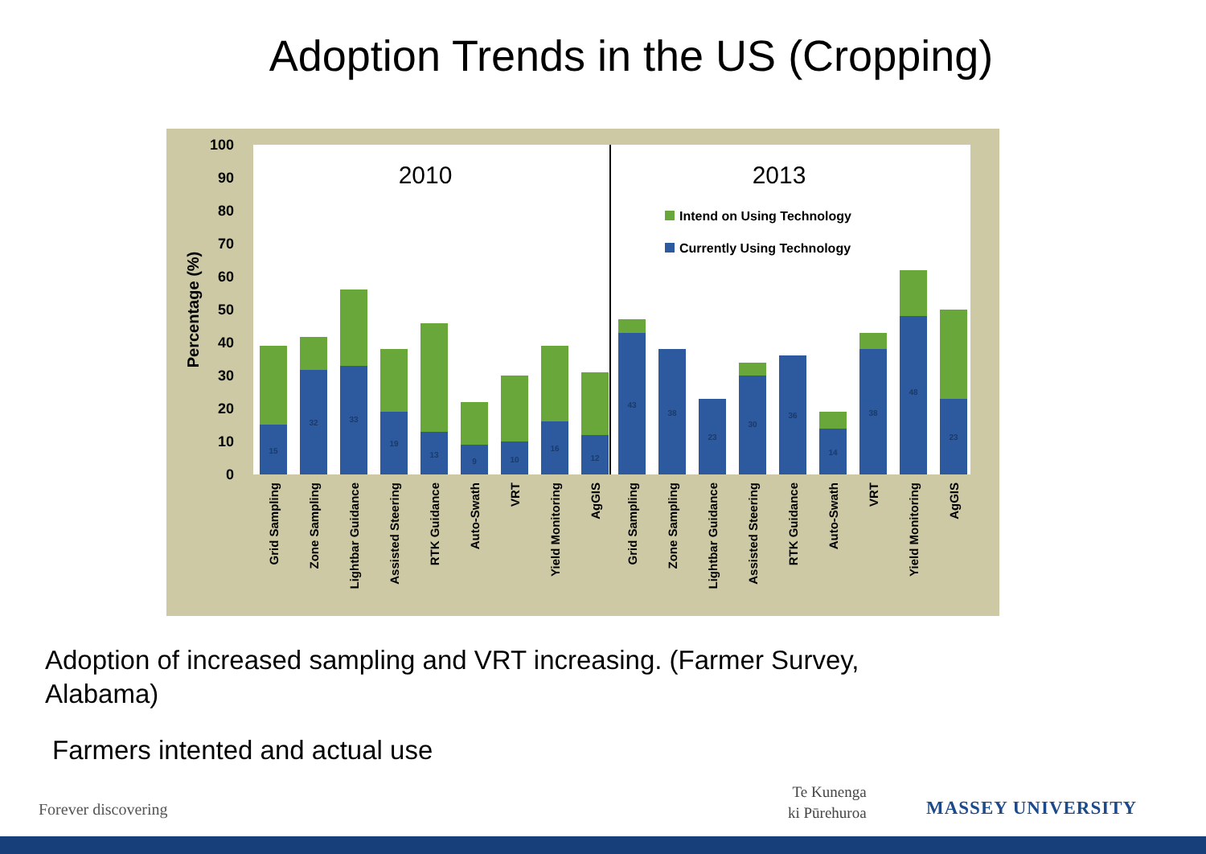Adoption Trends in the US (Cropping)
0
10
20
30
40
50
60
70
80
90
100
Percentage (%)
2010
2013
Intend on Using Technology
Currently Using Technology
15
32
33
19
13
9
10
16
12
43
38
23
30
36
14
38
48
23
Grid Sampling
Zone Sampling
Lightbar Guidance
Assisted Steering
RTK Guidance
Auto-Swath
VRT
Yield Monitoring
AgGIS
Grid Sampling
Zone Sampling
Lightbar Guidance
Assisted Steering
RTK Guidance
Auto-Swath
VRT
Yield Monitoring
AgGIS
Adoption of increased sampling and VRT increasing. (Farmer Survey, Alabama)
Farmers intented and actual use
Forever discovering
Te Kunenga
ki Pūrehuroa
MASSEY UNIVERSITY